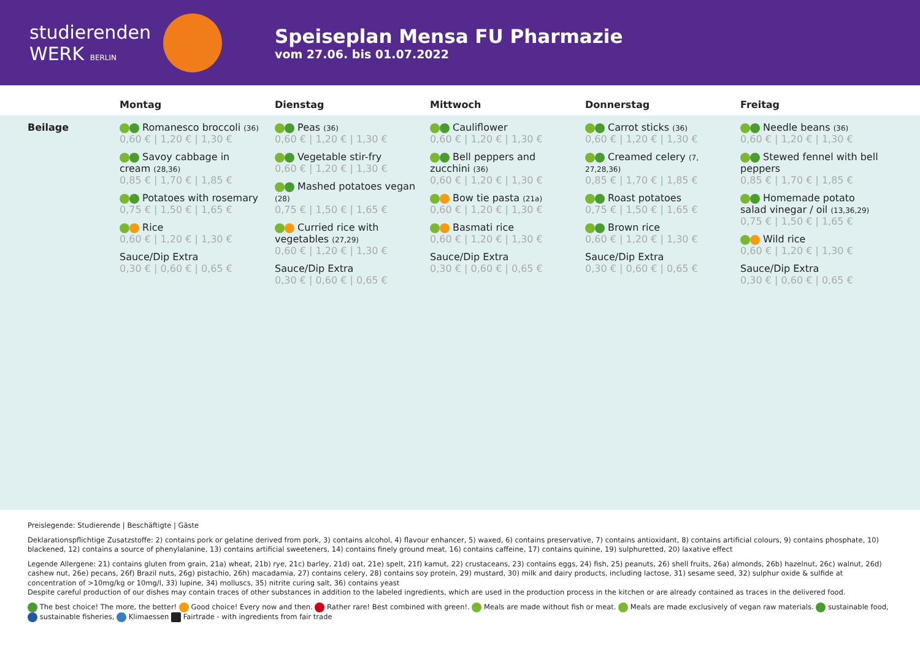studierenden
WERK BERLIN
Speiseplan Mensa FU Pharmazie
vom 27.06. bis 01.07.2022
| | Montag | Dienstag | Mittwoch | Donnerstag | Freitag |
| --- | --- | --- | --- | --- | --- |
| Beilage | Romanesco broccoli (36) 0,60 € / 1,20 € / 1,30 € Savoy cabbage in cream (28,36) 0,85 € / 1,70 € / 1,85 € Potatoes with rosemary 0,75 € / 1,50 € / 1,65 € Rice 0,60 € / 1,20 € / 1,30 € Sauce/Dip Extra 0,30 € / 0,60 € / 0,65 € | Peas (36) 0,60 € / 1,20 € / 1,30 € Vegetable stir-fry 0,60 € / 1,20 € / 1,30 € Mashed potatoes vegan (28) 0,75 € / 1,50 € / 1,65 € Curried rice with vegetables (27,29) 0,60 € / 1,20 € / 1,30 € Sauce/Dip Extra 0,30 € / 0,60 € / 0,65 € | Cauliflower 0,60 € / 1,20 € / 1,30 € Bell peppers and zucchini (36) 0,60 € / 1,20 € / 1,30 € Bow tie pasta (21a) 0,60 € / 1,20 € / 1,30 € Basmati rice 0,60 € / 1,20 € / 1,30 € Sauce/Dip Extra 0,30 € / 0,60 € / 0,65 € | Carrot sticks (36) 0,60 € / 1,20 € / 1,30 € Creamed celery (7, 27,28,36) 0,85 € / 1,70 € / 1,85 € Roast potatoes 0,75 € / 1,50 € / 1,65 € Brown rice 0,60 € / 1,20 € / 1,30 € Sauce/Dip Extra 0,30 € / 0,60 € / 0,65 € | Needle beans (36) 0,60 € / 1,20 € / 1,30 € Stewed fennel with bell peppers 0,85 € / 1,70 € / 1,85 € Homemade potato salad vinegar / oil (13,36,29) 0,75 € / 1,50 € / 1,65 € Wild rice 0,60 € / 1,20 € / 1,30 € Sauce/Dip Extra 0,30 € / 0,60 € / 0,65 € |
Preislegende: Studierende | Beschäftigte | Gäste
Deklarationspflichtige Zusatzstoffe: 2) contains pork or gelatine derived from pork, 3) contains alcohol, 4) flavour enhancer, 5) waxed, 6) contains preservative, 7) contains antioxidant, 8) contains artificial colours, 9) contains phosphate, 10) blackened, 12) contains a source of phenylalanine, 13) contains artificial sweeteners, 14) contains finely ground meat, 16) contains caffeine, 17) contains quinine, 19) sulphuretted, 20) laxative effect
Legende Allergene: 21) contains gluten from grain, 21a) wheat, 21b) rye, 21c) barley, 21d) oat, 21e) spelt, 21f) kamut, 22) crustaceans, 23) contains eggs, 24) fish, 25) peanuts, 26) shell fruits, 26a) almonds, 26b) hazelnut, 26c) walnut, 26d) cashew nut, 26e) pecans, 26f) Brazil nuts, 26g) pistachio, 26h) macadamia, 27) contains celery, 28) contains soy protein, 29) mustard, 30) milk and dairy products, including lactose, 31) sesame seed, 32) sulphur oxide & sulfide at concentration of >10mg/kg or 10mg/l, 33) lupine, 34) molluscs, 35) nitrite curing salt, 36) contains yeast
Despite careful production of our dishes may contain traces of other substances in addition to the labeled ingredients, which are used in the production process in the kitchen or are already contained as traces in the delivered food.
The best choice! The more, the better! Good choice! Every now and then. Rather rare! Best combined with green!. Meals are made without fish or meat. Meals are made exclusively of vegan raw materials. sustainable food, sustainable fisheries, Klimaessen Fairtrade - with ingredients from fair trade